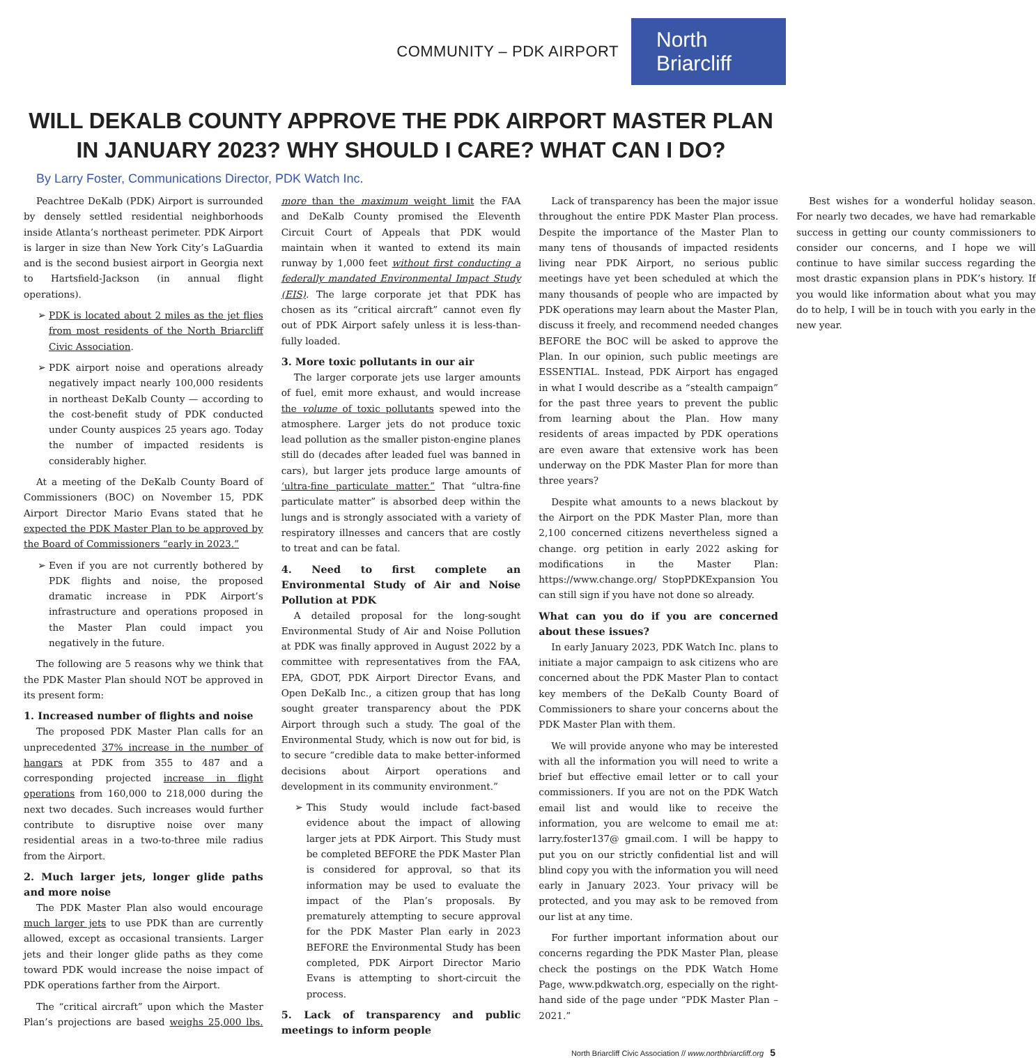COMMUNITY – PDK AIRPORT
North Briarcliff
WILL DEKALB COUNTY APPROVE THE PDK AIRPORT MASTER PLAN
IN JANUARY 2023? WHY SHOULD I CARE? WHAT CAN I DO?
By Larry Foster, Communications Director, PDK Watch Inc.
Peachtree DeKalb (PDK) Airport is surrounded by densely settled residential neighborhoods inside Atlanta’s northeast perimeter. PDK Airport is larger in size than New York City’s LaGuardia and is the second busiest airport in Georgia next to Hartsfield-Jackson (in annual flight operations).
PDK is located about 2 miles as the jet flies from most residents of the North Briarcliff Civic Association.
PDK airport noise and operations already negatively impact nearly 100,000 residents in northeast DeKalb County — according to the cost-benefit study of PDK conducted under County auspices 25 years ago. Today the number of impacted residents is considerably higher.
At a meeting of the DeKalb County Board of Commissioners (BOC) on November 15, PDK Airport Director Mario Evans stated that he expected the PDK Master Plan to be approved by the Board of Commissioners “early in 2023.”
Even if you are not currently bothered by PDK flights and noise, the proposed dramatic increase in PDK Airport’s infrastructure and operations proposed in the Master Plan could impact you negatively in the future.
The following are 5 reasons why we think that the PDK Master Plan should NOT be approved in its present form:
1. Increased number of flights and noise
The proposed PDK Master Plan calls for an unprecedented 37% increase in the number of hangars at PDK from 355 to 487 and a corresponding projected increase in flight operations from 160,000 to 218,000 during the next two decades. Such increases would further contribute to disruptive noise over many residential areas in a two-to-three mile radius from the Airport.
2. Much larger jets, longer glide paths and more noise
The PDK Master Plan also would encourage much larger jets to use PDK than are currently allowed, except as occasional transients. Larger jets and their longer glide paths as they come toward PDK would increase the noise impact of PDK operations farther from the Airport.
The “critical aircraft” upon which the Master Plan’s projections are based weighs 25,000 lbs. more than the maximum weight limit the FAA and DeKalb County promised the Eleventh Circuit Court of Appeals that PDK would maintain when it wanted to extend its main runway by 1,000 feet without first conducting a federally mandated Environmental Impact Study (EIS). The large corporate jet that PDK has chosen as its “critical aircraft” cannot even fly out of PDK Airport safely unless it is less-than-fully loaded.
3. More toxic pollutants in our air
The larger corporate jets use larger amounts of fuel, emit more exhaust, and would increase the volume of toxic pollutants spewed into the atmosphere. Larger jets do not produce toxic lead pollution as the smaller piston-engine planes still do (decades after leaded fuel was banned in cars), but larger jets produce large amounts of ‘ultra-fine particulate matter.” That “ultra-fine particulate matter” is absorbed deep within the lungs and is strongly associated with a variety of respiratory illnesses and cancers that are costly to treat and can be fatal.
4. Need to first complete an Environmental Study of Air and Noise Pollution at PDK
A detailed proposal for the long-sought Environmental Study of Air and Noise Pollution at PDK was finally approved in August 2022 by a committee with representatives from the FAA, EPA, GDOT, PDK Airport Director Evans, and Open DeKalb Inc., a citizen group that has long sought greater transparency about the PDK Airport through such a study. The goal of the Environmental Study, which is now out for bid, is to secure “credible data to make better-informed decisions about Airport operations and development in its community environment.”
This Study would include fact-based evidence about the impact of allowing larger jets at PDK Airport. This Study must be completed BEFORE the PDK Master Plan is considered for approval, so that its information may be used to evaluate the impact of the Plan’s proposals. By prematurely attempting to secure approval for the PDK Master Plan early in 2023 BEFORE the Environmental Study has been completed, PDK Airport Director Mario Evans is attempting to short-circuit the process.
5. Lack of transparency and public meetings to inform people
Lack of transparency has been the major issue throughout the entire PDK Master Plan process. Despite the importance of the Master Plan to many tens of thousands of impacted residents living near PDK Airport, no serious public meetings have yet been scheduled at which the many thousands of people who are impacted by PDK operations may learn about the Master Plan, discuss it freely, and recommend needed changes BEFORE the BOC will be asked to approve the Plan. In our opinion, such public meetings are ESSENTIAL. Instead, PDK Airport has engaged in what I would describe as a “stealth campaign” for the past three years to prevent the public from learning about the Plan. How many residents of areas impacted by PDK operations are even aware that extensive work has been underway on the PDK Master Plan for more than three years?
Despite what amounts to a news blackout by the Airport on the PDK Master Plan, more than 2,100 concerned citizens nevertheless signed a change. org petition in early 2022 asking for modifications in the Master Plan: https://www.change.org/ StopPDKExpansion You can still sign if you have not done so already.
What can you do if you are concerned about these issues?
In early January 2023, PDK Watch Inc. plans to initiate a major campaign to ask citizens who are concerned about the PDK Master Plan to contact key members of the DeKalb County Board of Commissioners to share your concerns about the PDK Master Plan with them.
We will provide anyone who may be interested with all the information you will need to write a brief but effective email letter or to call your commissioners. If you are not on the PDK Watch email list and would like to receive the information, you are welcome to email me at: larry.foster137@ gmail.com. I will be happy to put you on our strictly confidential list and will blind copy you with the information you will need early in January 2023. Your privacy will be protected, and you may ask to be removed from our list at any time.
For further important information about our concerns regarding the PDK Master Plan, please check the postings on the PDK Watch Home Page, www.pdkwatch.org, especially on the right-hand side of the page under “PDK Master Plan – 2021.”
Best wishes for a wonderful holiday season. For nearly two decades, we have had remarkable success in getting our county commissioners to consider our concerns, and I hope we will continue to have similar success regarding the most drastic expansion plans in PDK’s history. If you would like information about what you may do to help, I will be in touch with you early in the new year.
North Briarcliff Civic Association // www.northbriarcliff.org 5